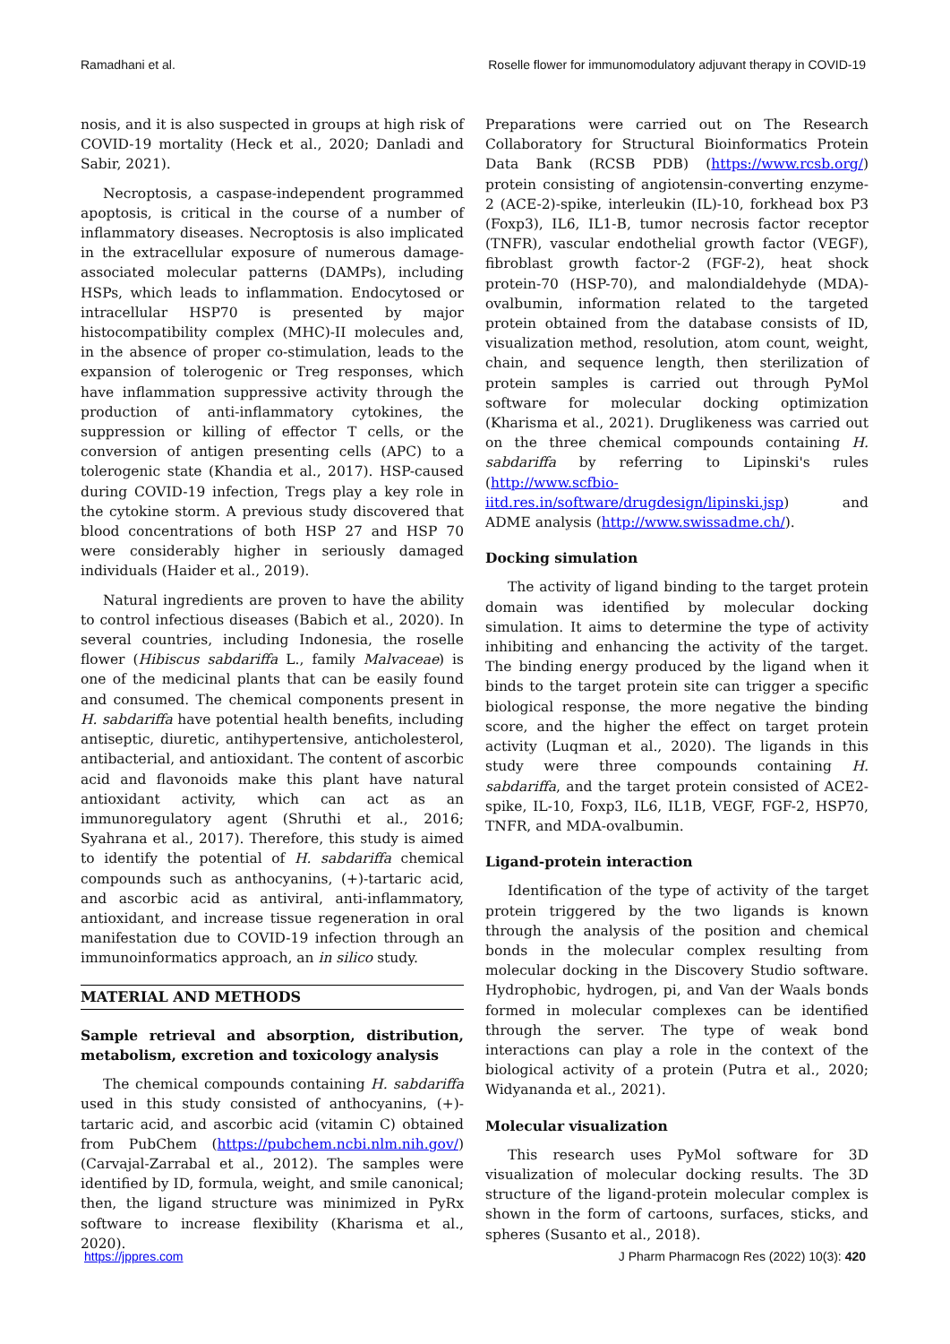Ramadhani et al. Roselle flower for immunomodulatory adjuvant therapy in COVID-19
nosis, and it is also suspected in groups at high risk of COVID-19 mortality (Heck et al., 2020; Danladi and Sabir, 2021).
Necroptosis, a caspase-independent programmed apoptosis, is critical in the course of a number of inflammatory diseases. Necroptosis is also implicated in the extracellular exposure of numerous damage-associated molecular patterns (DAMPs), including HSPs, which leads to inflammation. Endocytosed or intracellular HSP70 is presented by major histocompatibility complex (MHC)-II molecules and, in the absence of proper co-stimulation, leads to the expansion of tolerogenic or Treg responses, which have inflammation suppressive activity through the production of anti-inflammatory cytokines, the suppression or killing of effector T cells, or the conversion of antigen presenting cells (APC) to a tolerogenic state (Khandia et al., 2017). HSP-caused during COVID-19 infection, Tregs play a key role in the cytokine storm. A previous study discovered that blood concentrations of both HSP 27 and HSP 70 were considerably higher in seriously damaged individuals (Haider et al., 2019).
Natural ingredients are proven to have the ability to control infectious diseases (Babich et al., 2020). In several countries, including Indonesia, the roselle flower (Hibiscus sabdariffa L., family Malvaceae) is one of the medicinal plants that can be easily found and consumed. The chemical components present in H. sabdariffa have potential health benefits, including antiseptic, diuretic, antihypertensive, anticholesterol, antibacterial, and antioxidant. The content of ascorbic acid and flavonoids make this plant have natural antioxidant activity, which can act as an immunoregulatory agent (Shruthi et al., 2016; Syahrana et al., 2017). Therefore, this study is aimed to identify the potential of H. sabdariffa chemical compounds such as anthocyanins, (+)-tartaric acid, and ascorbic acid as antiviral, anti-inflammatory, antioxidant, and increase tissue regeneration in oral manifestation due to COVID-19 infection through an immunoinformatics approach, an in silico study.
MATERIAL AND METHODS
Sample retrieval and absorption, distribution, metabolism, excretion and toxicology analysis
The chemical compounds containing H. sabdariffa used in this study consisted of anthocyanins, (+)-tartaric acid, and ascorbic acid (vitamin C) obtained from PubChem (https://pubchem.ncbi.nlm.nih.gov/) (Carvajal-Zarrabal et al., 2012). The samples were identified by ID, formula, weight, and smile canonical; then, the ligand structure was minimized in PyRx software to increase flexibility (Kharisma et al., 2020).
Preparations were carried out on The Research Collaboratory for Structural Bioinformatics Protein Data Bank (RCSB PDB) (https://www.rcsb.org/) protein consisting of angiotensin-converting enzyme-2 (ACE-2)-spike, interleukin (IL)-10, forkhead box P3 (Foxp3), IL6, IL1-B, tumor necrosis factor receptor (TNFR), vascular endothelial growth factor (VEGF), fibroblast growth factor-2 (FGF-2), heat shock protein-70 (HSP-70), and malondialdehyde (MDA)-ovalbumin, information related to the targeted protein obtained from the database consists of ID, visualization method, resolution, atom count, weight, chain, and sequence length, then sterilization of protein samples is carried out through PyMol software for molecular docking optimization (Kharisma et al., 2021). Druglikeness was carried out on the three chemical compounds containing H. sabdariffa by referring to Lipinski's rules (http://www.scfbio-iitd.res.in/software/drugdesign/lipinski.jsp) and ADME analysis (http://www.swissadme.ch/).
Docking simulation
The activity of ligand binding to the target protein domain was identified by molecular docking simulation. It aims to determine the type of activity inhibiting and enhancing the activity of the target. The binding energy produced by the ligand when it binds to the target protein site can trigger a specific biological response, the more negative the binding score, and the higher the effect on target protein activity (Luqman et al., 2020). The ligands in this study were three compounds containing H. sabdariffa, and the target protein consisted of ACE2-spike, IL-10, Foxp3, IL6, IL1B, VEGF, FGF-2, HSP70, TNFR, and MDA-ovalbumin.
Ligand-protein interaction
Identification of the type of activity of the target protein triggered by the two ligands is known through the analysis of the position and chemical bonds in the molecular complex resulting from molecular docking in the Discovery Studio software. Hydrophobic, hydrogen, pi, and Van der Waals bonds formed in molecular complexes can be identified through the server. The type of weak bond interactions can play a role in the context of the biological activity of a protein (Putra et al., 2020; Widyananda et al., 2021).
Molecular visualization
This research uses PyMol software for 3D visualization of molecular docking results. The 3D structure of the ligand-protein molecular complex is shown in the form of cartoons, surfaces, sticks, and spheres (Susanto et al., 2018).
https://jppres.com J Pharm Pharmacogn Res (2022) 10(3): 420